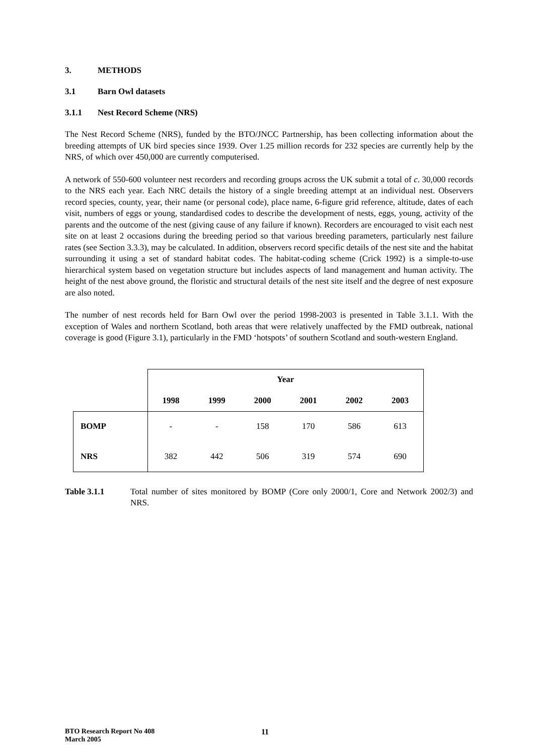3. METHODS
3.1 Barn Owl datasets
3.1.1 Nest Record Scheme (NRS)
The Nest Record Scheme (NRS), funded by the BTO/JNCC Partnership, has been collecting information about the breeding attempts of UK bird species since 1939. Over 1.25 million records for 232 species are currently help by the NRS, of which over 450,000 are currently computerised.
A network of 550-600 volunteer nest recorders and recording groups across the UK submit a total of c. 30,000 records to the NRS each year. Each NRC details the history of a single breeding attempt at an individual nest. Observers record species, county, year, their name (or personal code), place name, 6-figure grid reference, altitude, dates of each visit, numbers of eggs or young, standardised codes to describe the development of nests, eggs, young, activity of the parents and the outcome of the nest (giving cause of any failure if known). Recorders are encouraged to visit each nest site on at least 2 occasions during the breeding period so that various breeding parameters, particularly nest failure rates (see Section 3.3.3), may be calculated. In addition, observers record specific details of the nest site and the habitat surrounding it using a set of standard habitat codes. The habitat-coding scheme (Crick 1992) is a simple-to-use hierarchical system based on vegetation structure but includes aspects of land management and human activity. The height of the nest above ground, the floristic and structural details of the nest site itself and the degree of nest exposure are also noted.
The number of nest records held for Barn Owl over the period 1998-2003 is presented in Table 3.1.1. With the exception of Wales and northern Scotland, both areas that were relatively unaffected by the FMD outbreak, national coverage is good (Figure 3.1), particularly in the FMD ‘hotspots’ of southern Scotland and south-western England.
| | Year | | | | | |
| | 1998 | 1999 | 2000 | 2001 | 2002 | 2003 |
| BOMP | - | - | 158 | 170 | 586 | 613 |
| NRS | 382 | 442 | 506 | 319 | 574 | 690 |
Table 3.1.1 Total number of sites monitored by BOMP (Core only 2000/1, Core and Network 2002/3) and NRS.
BTO Research Report No 408
March 2005
11